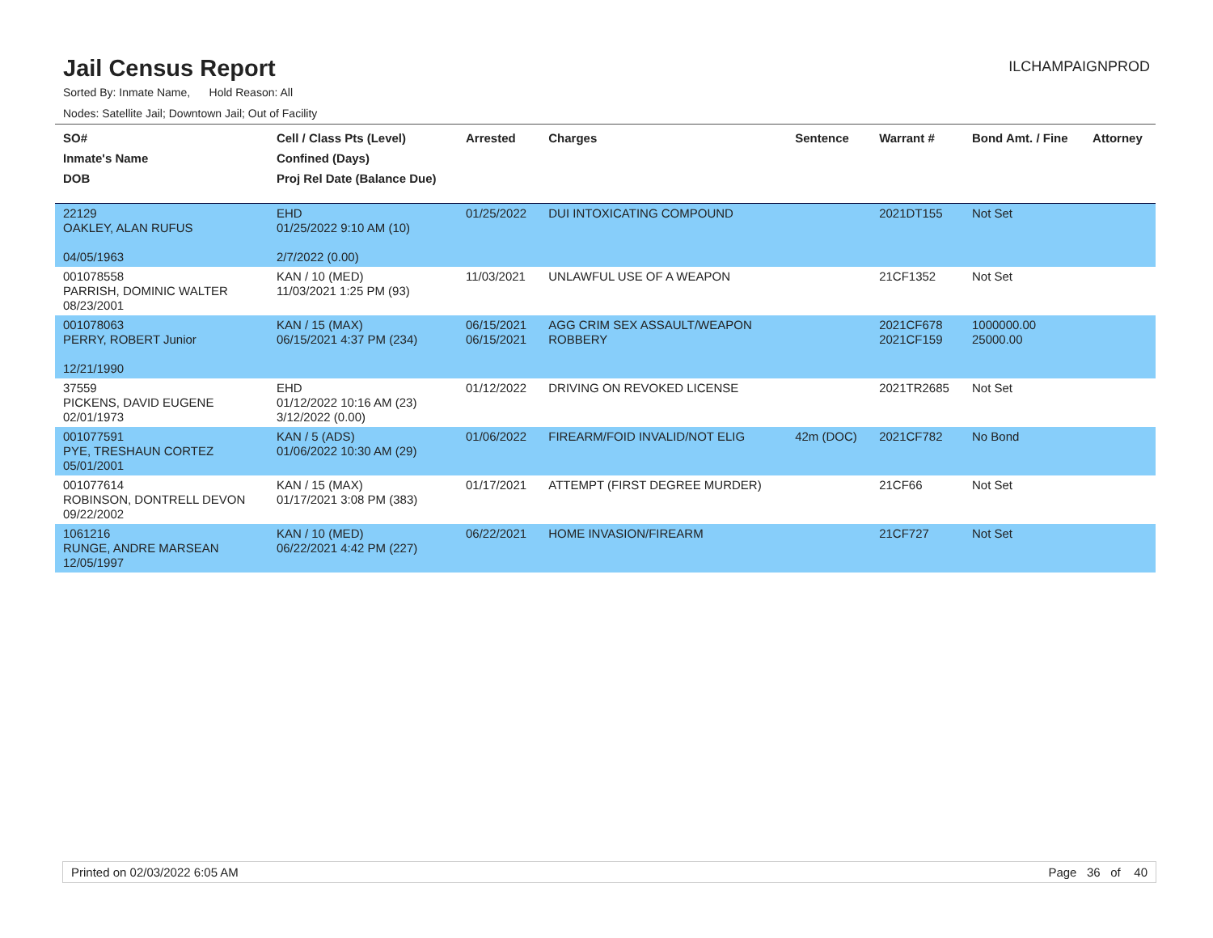Jail Census Report
ILCHAMPAIGNPROD
Sorted By: Inmate Name, Hold Reason: All
Nodes: Satellite Jail; Downtown Jail; Out of Facility
| SO# Inmate's Name DOB | Cell / Class Pts (Level) Confined (Days) Proj Rel Date (Balance Due) | Arrested | Charges | Sentence | Warrant # | Bond Amt. / Fine | Attorney |
| --- | --- | --- | --- | --- | --- | --- | --- |
| 22129 OAKLEY, ALAN RUFUS 04/05/1963 | EHD 01/25/2022 9:10 AM (10) 2/7/2022 (0.00) | 01/25/2022 | DUI INTOXICATING COMPOUND | | 2021DT155 | Not Set | |
| 001078558 PARRISH, DOMINIC WALTER 08/23/2001 | KAN / 10 (MED) 11/03/2021 1:25 PM (93) | 11/03/2021 | UNLAWFUL USE OF A WEAPON | | 21CF1352 | Not Set | |
| 001078063 PERRY, ROBERT Junior 12/21/1990 | KAN / 15 (MAX) 06/15/2021 4:37 PM (234) | 06/15/2021 06/15/2021 | AGG CRIM SEX ASSAULT/WEAPON ROBBERY | | 2021CF678 2021CF159 | 1000000.00 25000.00 | |
| 37559 PICKENS, DAVID EUGENE 02/01/1973 | EHD 01/12/2022 10:16 AM (23) 3/12/2022 (0.00) | 01/12/2022 | DRIVING ON REVOKED LICENSE | | 2021TR2685 | Not Set | |
| 001077591 PYE, TRESHAUN CORTEZ 05/01/2001 | KAN / 5 (ADS) 01/06/2022 10:30 AM (29) | 01/06/2022 | FIREARM/FOID INVALID/NOT ELIG | 42m (DOC) | 2021CF782 | No Bond | |
| 001077614 ROBINSON, DONTRELL DEVON 09/22/2002 | KAN / 15 (MAX) 01/17/2021 3:08 PM (383) | 01/17/2021 | ATTEMPT (FIRST DEGREE MURDER) | | 21CF66 | Not Set | |
| 1061216 RUNGE, ANDRE MARSEAN 12/05/1997 | KAN / 10 (MED) 06/22/2021 4:42 PM (227) | 06/22/2021 | HOME INVASION/FIREARM | | 21CF727 | Not Set | |
Printed on 02/03/2022 6:05 AM Page 36 of 40